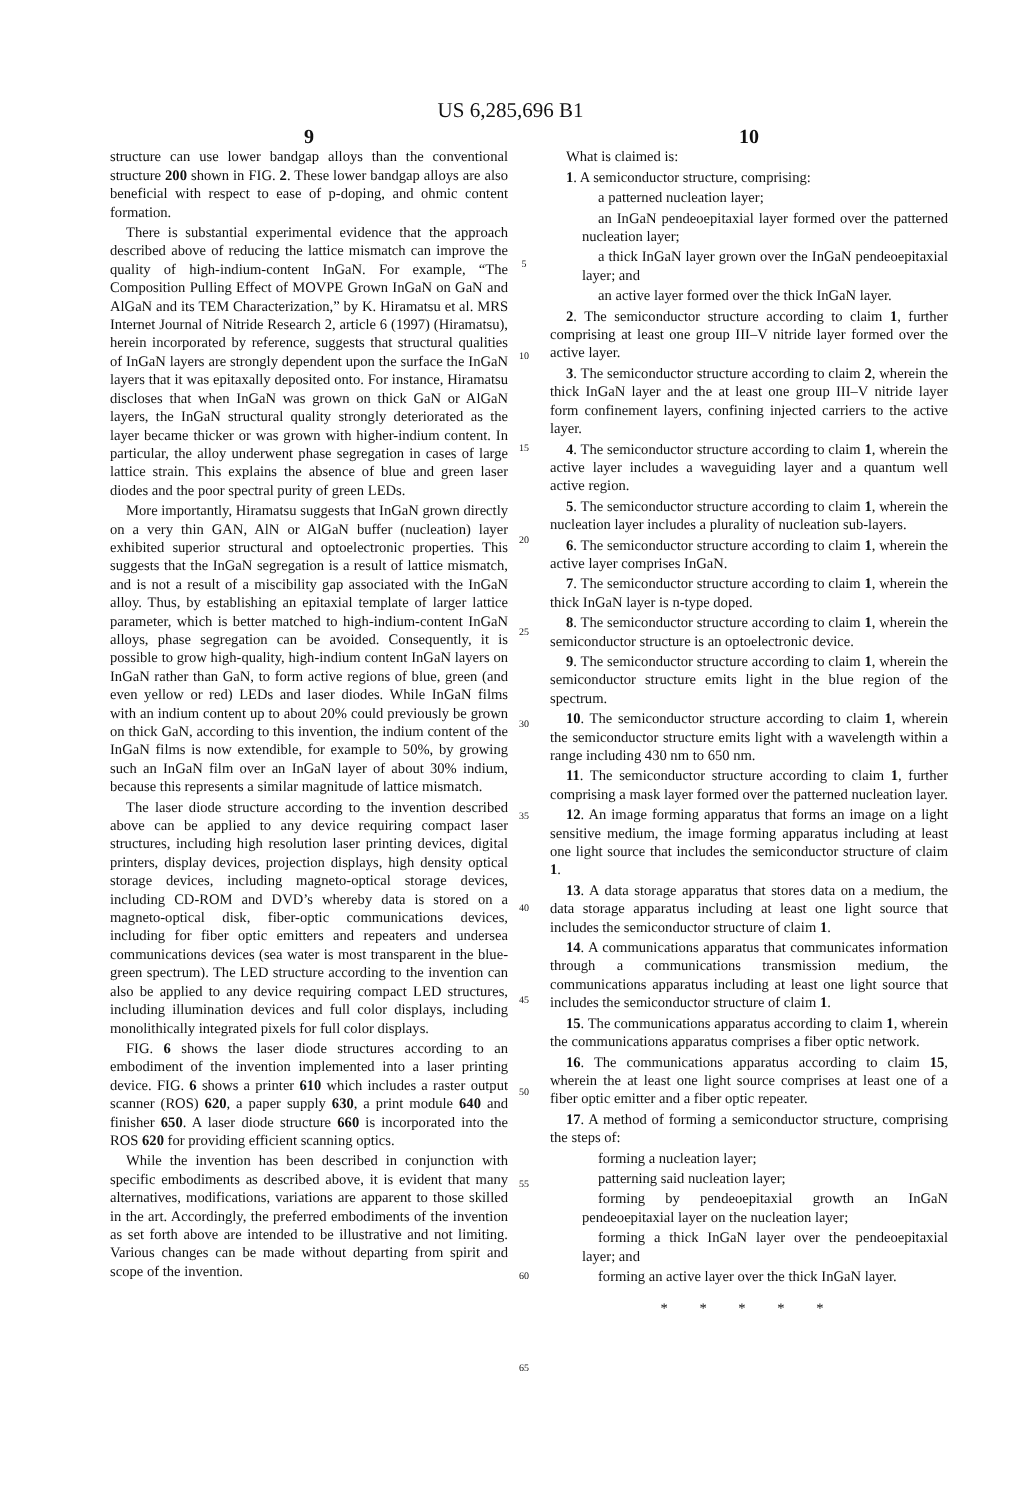US 6,285,696 B1
9
structure can use lower bandgap alloys than the conventional structure 200 shown in FIG. 2. These lower bandgap alloys are also beneficial with respect to ease of p-doping, and ohmic content formation.
There is substantial experimental evidence that the approach described above of reducing the lattice mismatch can improve the quality of high-indium-content InGaN. For example, “The Composition Pulling Effect of MOVPE Grown InGaN on GaN and AlGaN and its TEM Characterization,” by K. Hiramatsu et al. MRS Internet Journal of Nitride Research 2, article 6 (1997) (Hiramatsu), herein incorporated by reference, suggests that structural qualities of InGaN layers are strongly dependent upon the surface the InGaN layers that it was epitaxally deposited onto. For instance, Hiramatsu discloses that when InGaN was grown on thick GaN or AlGaN layers, the InGaN structural quality strongly deteriorated as the layer became thicker or was grown with higher-indium content. In particular, the alloy underwent phase segregation in cases of large lattice strain. This explains the absence of blue and green laser diodes and the poor spectral purity of green LEDs.
More importantly, Hiramatsu suggests that InGaN grown directly on a very thin GAN, AlN or AlGaN buffer (nucleation) layer exhibited superior structural and optoelectronic properties. This suggests that the InGaN segregation is a result of lattice mismatch, and is not a result of a miscibility gap associated with the InGaN alloy. Thus, by establishing an epitaxial template of larger lattice parameter, which is better matched to high-indium-content InGaN alloys, phase segregation can be avoided. Consequently, it is possible to grow high-quality, high-indium content InGaN layers on InGaN rather than GaN, to form active regions of blue, green (and even yellow or red) LEDs and laser diodes. While InGaN films with an indium content up to about 20% could previously be grown on thick GaN, according to this invention, the indium content of the InGaN films is now extendible, for example to 50%, by growing such an InGaN film over an InGaN layer of about 30% indium, because this represents a similar magnitude of lattice mismatch.
The laser diode structure according to the invention described above can be applied to any device requiring compact laser structures, including high resolution laser printing devices, digital printers, display devices, projection displays, high density optical storage devices, including magneto-optical storage devices, including CD-ROM and DVD’s whereby data is stored on a magneto-optical disk, fiber-optic communications devices, including for fiber optic emitters and repeaters and undersea communications devices (sea water is most transparent in the blue-green spectrum). The LED structure according to the invention can also be applied to any device requiring compact LED structures, including illumination devices and full color displays, including monolithically integrated pixels for full color displays.
FIG. 6 shows the laser diode structures according to an embodiment of the invention implemented into a laser printing device. FIG. 6 shows a printer 610 which includes a raster output scanner (ROS) 620, a paper supply 630, a print module 640 and finisher 650. A laser diode structure 660 is incorporated into the ROS 620 for providing efficient scanning optics.
While the invention has been described in conjunction with specific embodiments as described above, it is evident that many alternatives, modifications, variations are apparent to those skilled in the art. Accordingly, the preferred embodiments of the invention as set forth above are intended to be illustrative and not limiting. Various changes can be made without departing from spirit and scope of the invention.
5
10
15
20
25
30
35
40
45
50
55
60
65
10
What is claimed is:
1. A semiconductor structure, comprising:
a patterned nucleation layer;
an InGaN pendeoepitaxial layer formed over the patterned nucleation layer;
a thick InGaN layer grown over the InGaN pendeoepitaxial layer; and
an active layer formed over the thick InGaN layer.
2. The semiconductor structure according to claim 1, further comprising at least one group III–V nitride layer formed over the active layer.
3. The semiconductor structure according to claim 2, wherein the thick InGaN layer and the at least one group III–V nitride layer form confinement layers, confining injected carriers to the active layer.
4. The semiconductor structure according to claim 1, wherein the active layer includes a waveguiding layer and a quantum well active region.
5. The semiconductor structure according to claim 1, wherein the nucleation layer includes a plurality of nucleation sub-layers.
6. The semiconductor structure according to claim 1, wherein the active layer comprises InGaN.
7. The semiconductor structure according to claim 1, wherein the thick InGaN layer is n-type doped.
8. The semiconductor structure according to claim 1, wherein the semiconductor structure is an optoelectronic device.
9. The semiconductor structure according to claim 1, wherein the semiconductor structure emits light in the blue region of the spectrum.
10. The semiconductor structure according to claim 1, wherein the semiconductor structure emits light with a wavelength within a range including 430 nm to 650 nm.
11. The semiconductor structure according to claim 1, further comprising a mask layer formed over the patterned nucleation layer.
12. An image forming apparatus that forms an image on a light sensitive medium, the image forming apparatus including at least one light source that includes the semiconductor structure of claim 1.
13. A data storage apparatus that stores data on a medium, the data storage apparatus including at least one light source that includes the semiconductor structure of claim 1.
14. A communications apparatus that communicates information through a communications transmission medium, the communications apparatus including at least one light source that includes the semiconductor structure of claim 1.
15. The communications apparatus according to claim 1, wherein the communications apparatus comprises a fiber optic network.
16. The communications apparatus according to claim 15, wherein the at least one light source comprises at least one of a fiber optic emitter and a fiber optic repeater.
17. A method of forming a semiconductor structure, comprising the steps of:
forming a nucleation layer;
patterning said nucleation layer;
forming by pendeoepitaxial growth an InGaN pendeoepitaxial layer on the nucleation layer;
forming a thick InGaN layer over the pendeoepitaxial layer; and
forming an active layer over the thick InGaN layer.
* * * * *